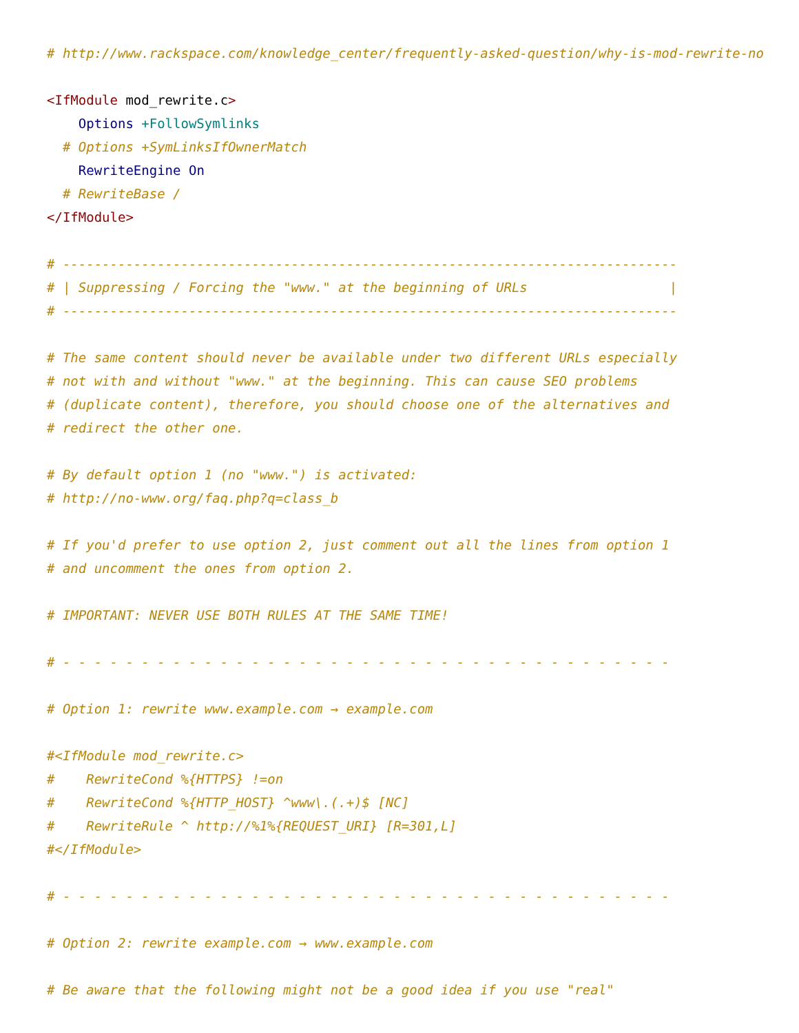# http://www.rackspace.com/knowledge_center/frequently-asked-question/why-is-mod-rewrite-not

<IfModule mod_rewrite.c>
    Options +FollowSymlinks
  # Options +SymLinksIfOwnerMatch
    RewriteEngine On
  # RewriteBase /
</IfModule>

# ------------------------------------------------------------------------------
# | Suppressing / Forcing the "www." at the beginning of URLs                  |
# ------------------------------------------------------------------------------

# The same content should never be available under two different URLs especially
# not with and without "www." at the beginning. This can cause SEO problems
# (duplicate content), therefore, you should choose one of the alternatives and
# redirect the other one.

# By default option 1 (no "www.") is activated:
# http://no-www.org/faq.php?q=class_b

# If you'd prefer to use option 2, just comment out all the lines from option 1
# and uncomment the ones from option 2.

# IMPORTANT: NEVER USE BOTH RULES AT THE SAME TIME!

# - - - - - - - - - - - - - - - - - - - - - - - - - - - - - - - - - - - - - - -

# Option 1: rewrite www.example.com → example.com

#<IfModule mod_rewrite.c>
#    RewriteCond %{HTTPS} !=on
#    RewriteCond %{HTTP_HOST} ^www\.(.+)$ [NC]
#    RewriteRule ^ http://%1%{REQUEST_URI} [R=301,L]
#</IfModule>

# - - - - - - - - - - - - - - - - - - - - - - - - - - - - - - - - - - - - - - -

# Option 2: rewrite example.com → www.example.com

# Be aware that the following might not be a good idea if you use "real"